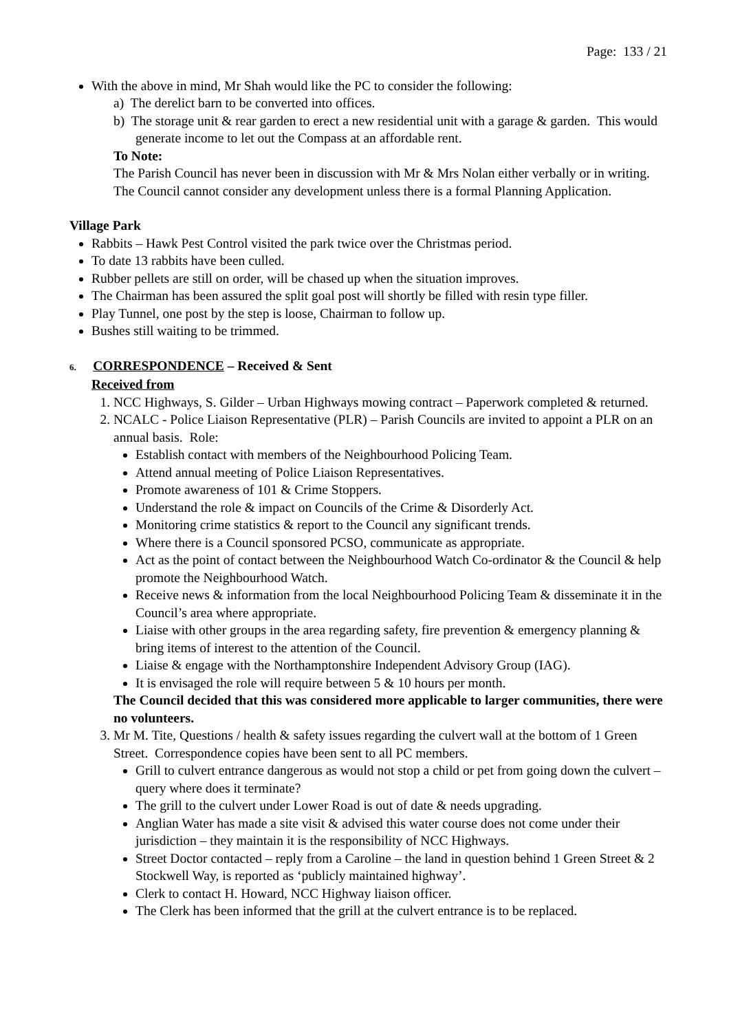Page: 133 / 21
With the above in mind, Mr Shah would like the PC to consider the following:
a) The derelict barn to be converted into offices.
b) The storage unit & rear garden to erect a new residential unit with a garage & garden. This would generate income to let out the Compass at an affordable rent.
To Note:
The Parish Council has never been in discussion with Mr & Mrs Nolan either verbally or in writing. The Council cannot consider any development unless there is a formal Planning Application.
Village Park
Rabbits – Hawk Pest Control visited the park twice over the Christmas period.
To date 13 rabbits have been culled.
Rubber pellets are still on order, will be chased up when the situation improves.
The Chairman has been assured the split goal post will shortly be filled with resin type filler.
Play Tunnel, one post by the step is loose, Chairman to follow up.
Bushes still waiting to be trimmed.
6. CORRESPONDENCE – Received & Sent
Received from
1. NCC Highways, S. Gilder – Urban Highways mowing contract – Paperwork completed & returned.
2. NCALC - Police Liaison Representative (PLR) – Parish Councils are invited to appoint a PLR on an annual basis. Role:
Establish contact with members of the Neighbourhood Policing Team.
Attend annual meeting of Police Liaison Representatives.
Promote awareness of 101 & Crime Stoppers.
Understand the role & impact on Councils of the Crime & Disorderly Act.
Monitoring crime statistics & report to the Council any significant trends.
Where there is a Council sponsored PCSO, communicate as appropriate.
Act as the point of contact between the Neighbourhood Watch Co-ordinator & the Council & help promote the Neighbourhood Watch.
Receive news & information from the local Neighbourhood Policing Team & disseminate it in the Council’s area where appropriate.
Liaise with other groups in the area regarding safety, fire prevention & emergency planning & bring items of interest to the attention of the Council.
Liaise & engage with the Northamptonshire Independent Advisory Group (IAG).
It is envisaged the role will require between 5 & 10 hours per month.
The Council decided that this was considered more applicable to larger communities, there were no volunteers.
3. Mr M. Tite, Questions / health & safety issues regarding the culvert wall at the bottom of 1 Green Street. Correspondence copies have been sent to all PC members.
Grill to culvert entrance dangerous as would not stop a child or pet from going down the culvert – query where does it terminate?
The grill to the culvert under Lower Road is out of date & needs upgrading.
Anglian Water has made a site visit & advised this water course does not come under their jurisdiction – they maintain it is the responsibility of NCC Highways.
Street Doctor contacted – reply from a Caroline – the land in question behind 1 Green Street & 2 Stockwell Way, is reported as ‘publicly maintained highway’.
Clerk to contact H. Howard, NCC Highway liaison officer.
The Clerk has been informed that the grill at the culvert entrance is to be replaced.